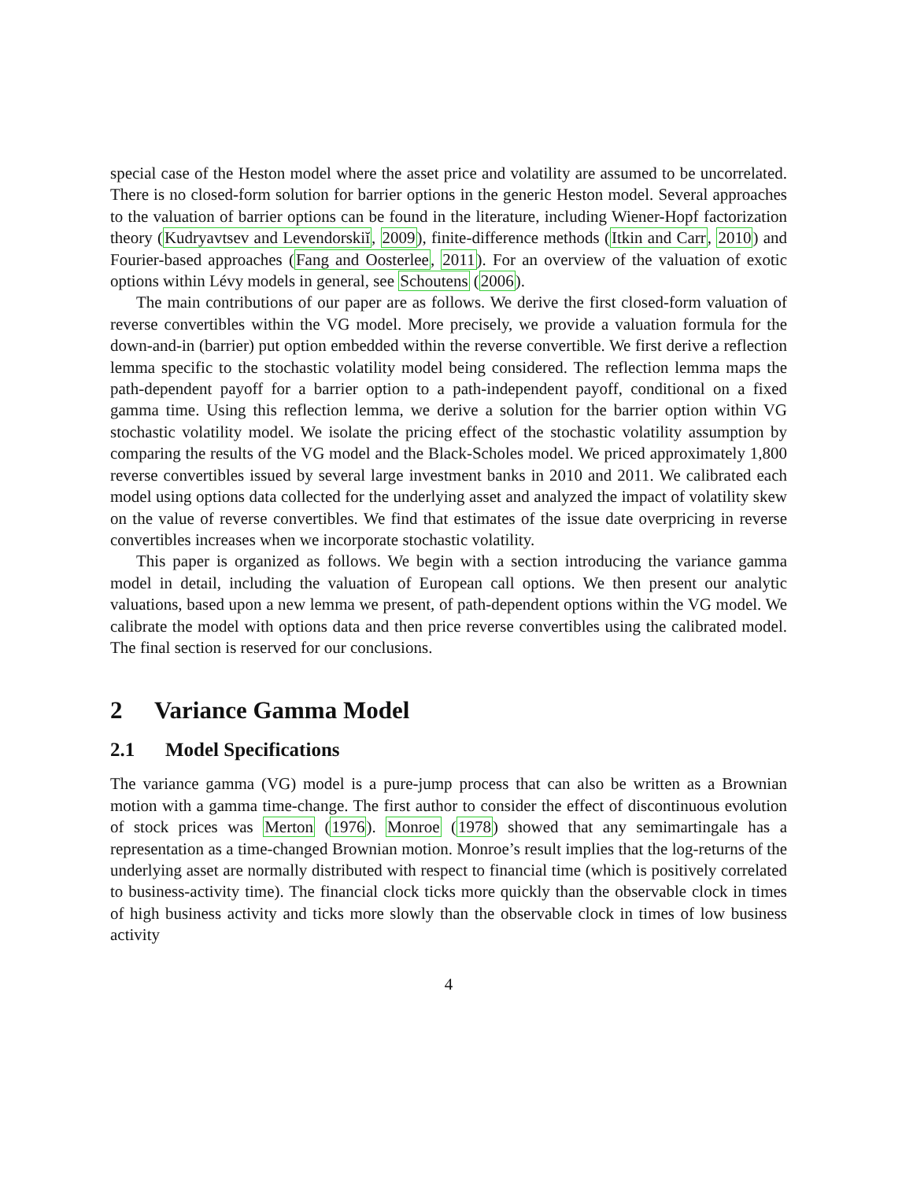special case of the Heston model where the asset price and volatility are assumed to be uncorrelated. There is no closed-form solution for barrier options in the generic Heston model. Several approaches to the valuation of barrier options can be found in the literature, including Wiener-Hopf factorization theory (Kudryavtsev and Levendorskiĭ, 2009), finite-difference methods (Itkin and Carr, 2010) and Fourier-based approaches (Fang and Oosterlee, 2011). For an overview of the valuation of exotic options within Lévy models in general, see Schoutens (2006).
The main contributions of our paper are as follows. We derive the first closed-form valuation of reverse convertibles within the VG model. More precisely, we provide a valuation formula for the down-and-in (barrier) put option embedded within the reverse convertible. We first derive a reflection lemma specific to the stochastic volatility model being considered. The reflection lemma maps the path-dependent payoff for a barrier option to a path-independent payoff, conditional on a fixed gamma time. Using this reflection lemma, we derive a solution for the barrier option within VG stochastic volatility model. We isolate the pricing effect of the stochastic volatility assumption by comparing the results of the VG model and the Black-Scholes model. We priced approximately 1,800 reverse convertibles issued by several large investment banks in 2010 and 2011. We calibrated each model using options data collected for the underlying asset and analyzed the impact of volatility skew on the value of reverse convertibles. We find that estimates of the issue date overpricing in reverse convertibles increases when we incorporate stochastic volatility.
This paper is organized as follows. We begin with a section introducing the variance gamma model in detail, including the valuation of European call options. We then present our analytic valuations, based upon a new lemma we present, of path-dependent options within the VG model. We calibrate the model with options data and then price reverse convertibles using the calibrated model. The final section is reserved for our conclusions.
2 Variance Gamma Model
2.1 Model Specifications
The variance gamma (VG) model is a pure-jump process that can also be written as a Brownian motion with a gamma time-change. The first author to consider the effect of discontinuous evolution of stock prices was Merton (1976). Monroe (1978) showed that any semimartingale has a representation as a time-changed Brownian motion. Monroe’s result implies that the log-returns of the underlying asset are normally distributed with respect to financial time (which is positively correlated to business-activity time). The financial clock ticks more quickly than the observable clock in times of high business activity and ticks more slowly than the observable clock in times of low business activity
4